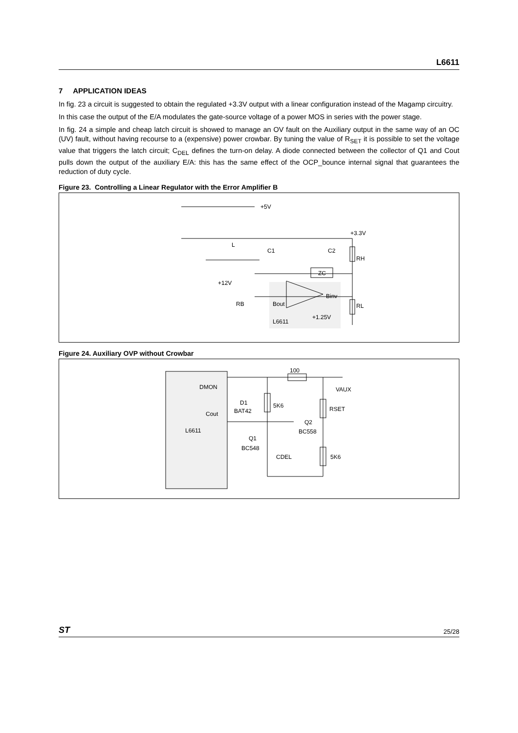L6611
7 APPLICATION IDEAS
In fig. 23 a circuit is suggested to obtain the regulated +3.3V output with a linear configuration instead of the Magamp circuitry.
In this case the output of the E/A modulates the gate-source voltage of a power MOS in series with the power stage.
In fig. 24 a simple and cheap latch circuit is showed to manage an OV fault on the Auxiliary output in the same way of an OC (UV) fault, without having recourse to a (expensive) power crowbar. By tuning the value of R<sub>SET</sub> it is possible to set the voltage value that triggers the latch circuit; C<sub>DEL</sub> defines the turn-on delay. A diode connected between the collector of Q1 and Cout pulls down the output of the auxiliary E/A: this has the same effect of the OCP_bounce internal signal that guarantees the reduction of duty cycle.
Figure 23. Controlling a Linear Regulator with the Error Amplifier B
+5V
+3.3V
L
C1
C2
RH
ZC
+12V
RB
Binv
Bout
+1.25V
L6611
RL
Figure 24. Auxiliary OVP without Crowbar
100
DMON
VAUX
D1
BAT42
5K6
RSET
Cout
Q2
BC558
L6611
Q1
BC548
CDEL
5K6
ST 25/28